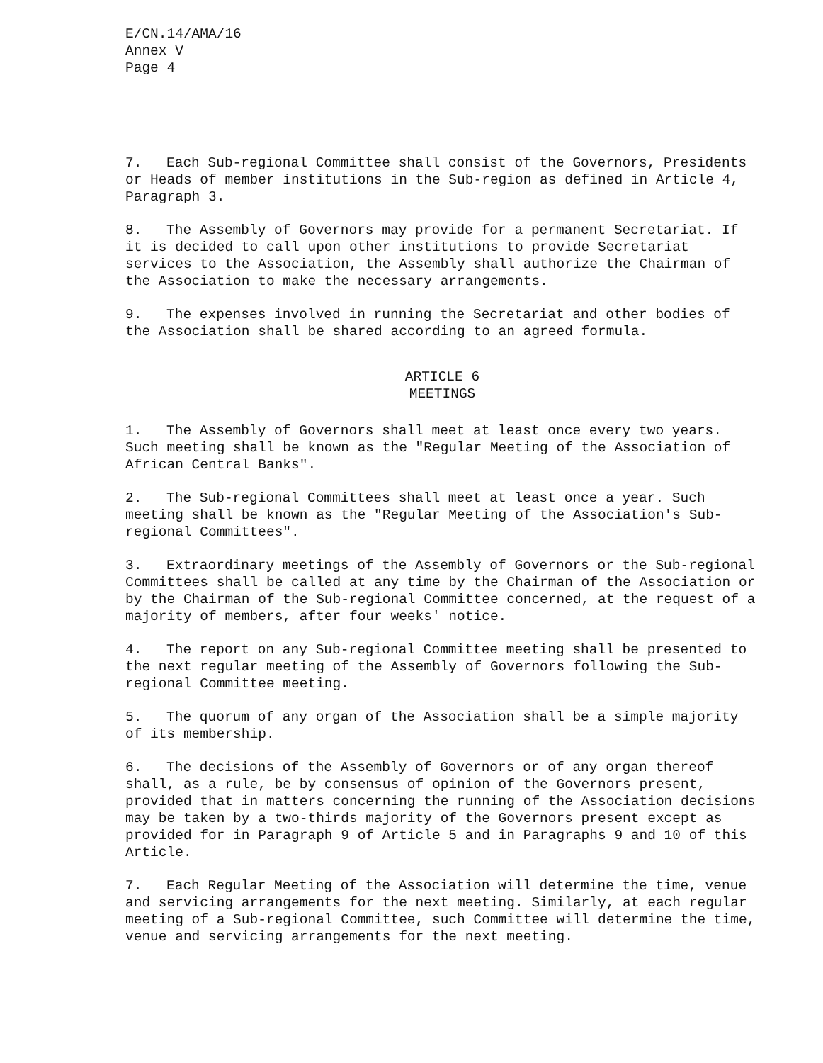E/CN.14/AMA/16
Annex V
Page 4
7. Each Sub-regional Committee shall consist of the Governors, Presidents or Heads of member institutions in the Sub-region as defined in Article 4, Paragraph 3.
8. The Assembly of Governors may provide for a permanent Secretariat. If it is decided to call upon other institutions to provide Secretariat services to the Association, the Assembly shall authorize the Chairman of the Association to make the necessary arrangements.
9. The expenses involved in running the Secretariat and other bodies of the Association shall be shared according to an agreed formula.
ARTICLE 6
MEETINGS
1. The Assembly of Governors shall meet at least once every two years. Such meeting shall be known as the "Regular Meeting of the Association of African Central Banks".
2. The Sub-regional Committees shall meet at least once a year. Such meeting shall be known as the "Regular Meeting of the Association's Sub-regional Committees".
3. Extraordinary meetings of the Assembly of Governors or the Sub-regional Committees shall be called at any time by the Chairman of the Association or by the Chairman of the Sub-regional Committee concerned, at the request of a majority of members, after four weeks' notice.
4. The report on any Sub-regional Committee meeting shall be presented to the next regular meeting of the Assembly of Governors following the Sub-regional Committee meeting.
5. The quorum of any organ of the Association shall be a simple majority of its membership.
6. The decisions of the Assembly of Governors or of any organ thereof shall, as a rule, be by consensus of opinion of the Governors present, provided that in matters concerning the running of the Association decisions may be taken by a two-thirds majority of the Governors present except as provided for in Paragraph 9 of Article 5 and in Paragraphs 9 and 10 of this Article.
7. Each Regular Meeting of the Association will determine the time, venue and servicing arrangements for the next meeting. Similarly, at each regular meeting of a Sub-regional Committee, such Committee will determine the time, venue and servicing arrangements for the next meeting.